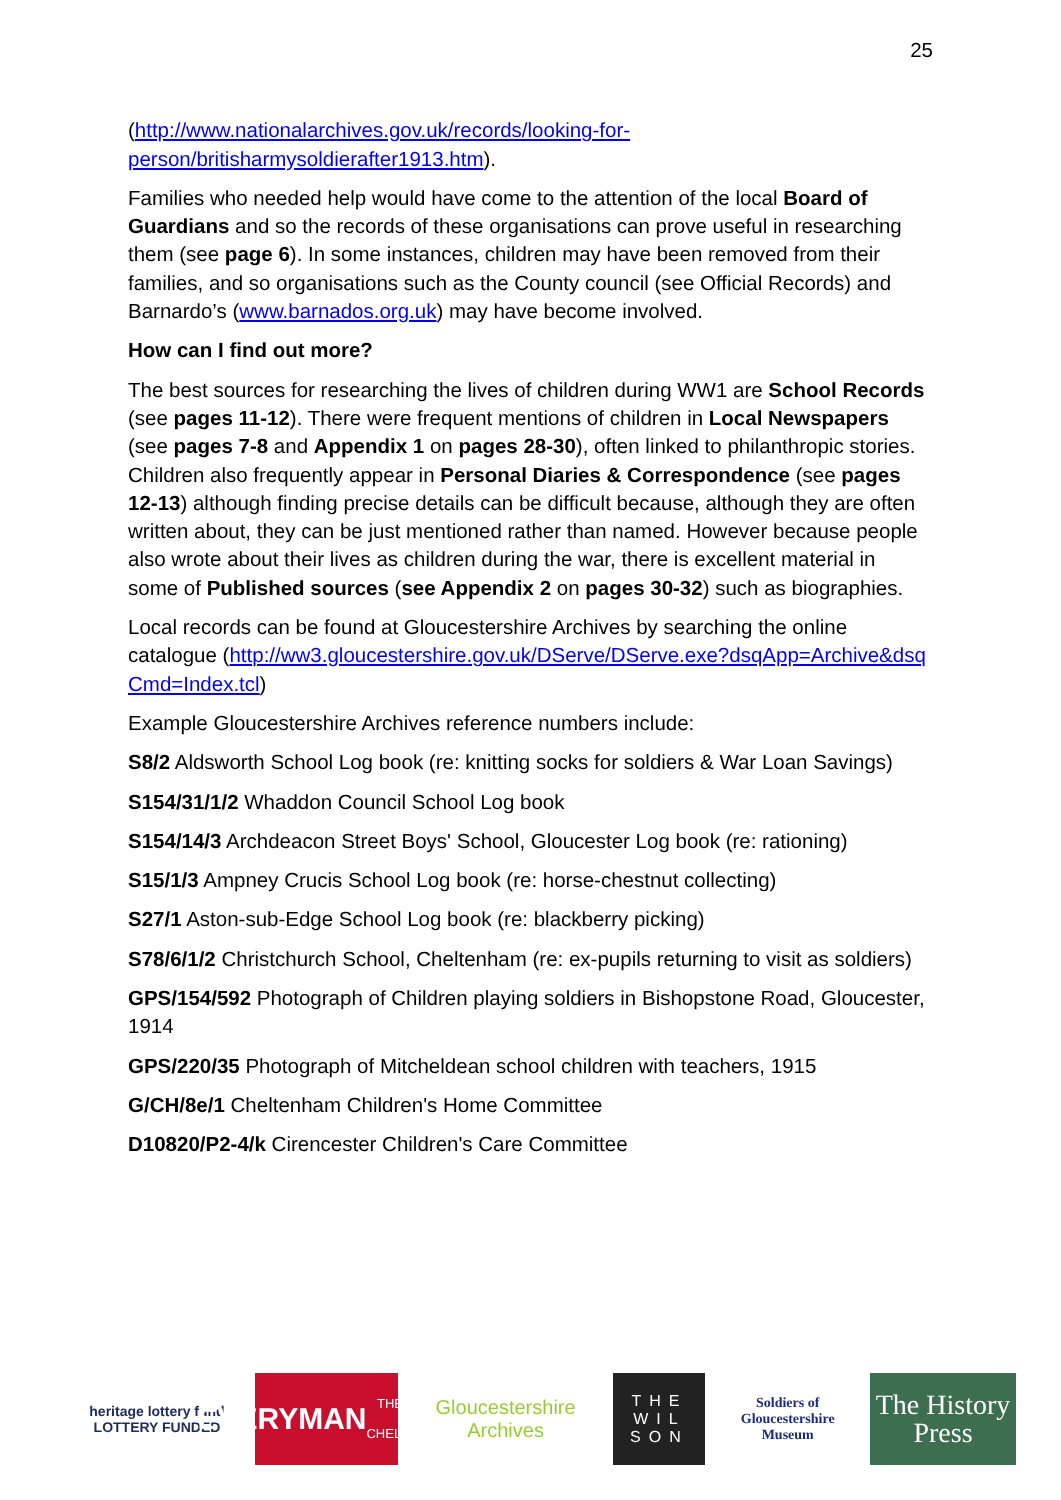25
(http://www.nationalarchives.gov.uk/records/looking-for-person/britisharmysoldierafter1913.htm).
Families who needed help would have come to the attention of the local Board of Guardians and so the records of these organisations can prove useful in researching them (see page 6). In some instances, children may have been removed from their families, and so organisations such as the County council (see Official Records) and Barnardo’s (www.barnados.org.uk) may have become involved.
How can I find out more?
The best sources for researching the lives of children during WW1 are School Records (see pages 11-12). There were frequent mentions of children in Local Newspapers (see pages 7-8 and Appendix 1 on pages 28-30), often linked to philanthropic stories. Children also frequently appear in Personal Diaries & Correspondence (see pages 12-13) although finding precise details can be difficult because, although they are often written about, they can be just mentioned rather than named. However because people also wrote about their lives as children during the war, there is excellent material in some of Published sources (see Appendix 2 on pages 30-32) such as biographies.
Local records can be found at Gloucestershire Archives by searching the online catalogue (http://ww3.gloucestershire.gov.uk/DServe/DServe.exe?dsqApp=Archive&dsqCmd=Index.tcl)
Example Gloucestershire Archives reference numbers include:
S8/2 Aldsworth School Log book (re: knitting socks for soldiers & War Loan Savings)
S154/31/1/2 Whaddon Council School Log book
S154/14/3 Archdeacon Street Boys' School, Gloucester Log book (re: rationing)
S15/1/3 Ampney Crucis School Log book (re: horse-chestnut collecting)
S27/1 Aston-sub-Edge School Log book (re: blackberry picking)
S78/6/1/2 Christchurch School, Cheltenham (re: ex-pupils returning to visit as soldiers)
GPS/154/592 Photograph of Children playing soldiers in Bishopstone Road, Gloucester, 1914
GPS/220/35 Photograph of Mitcheldean school children with teachers, 1915
G/CH/8e/1 Cheltenham Children's Home Committee
D10820/P2-4/k Cirencester Children's Care Committee
heritage lottery fund
LOTTERY FUNDED
EVERYMAN
THEATRE · CHELTENHAM
Gloucestershire Archives
THE WIL SON
Soldiers of Gloucestershire Museum
The History Press